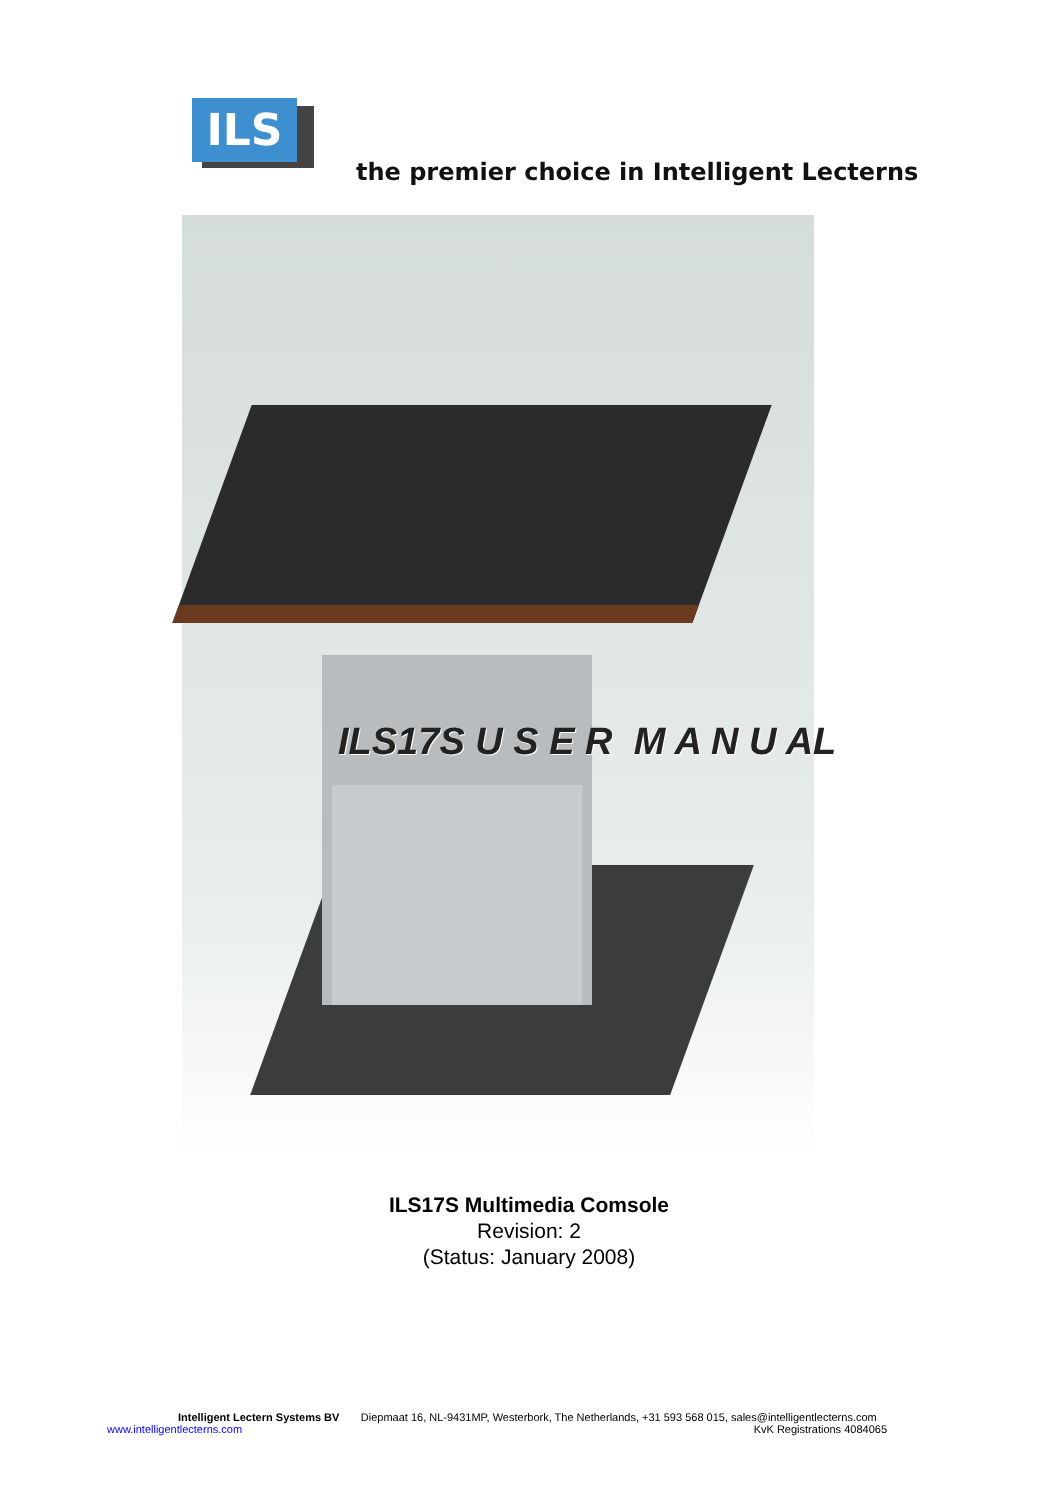ILS
the premier choice in Intelligent Lecterns
ILS17S U S E R M A N U AL
ILS17S Multimedia Comsole
Revision: 2
(Status: January 2008)
Intelligent Lectern Systems BV Diepmaat 16, NL-9431MP, Westerbork, The Netherlands, +31 593 568 015, sales@intelligentlecterns.com
www.intelligentlecterns.com KvK Registrations 4084065